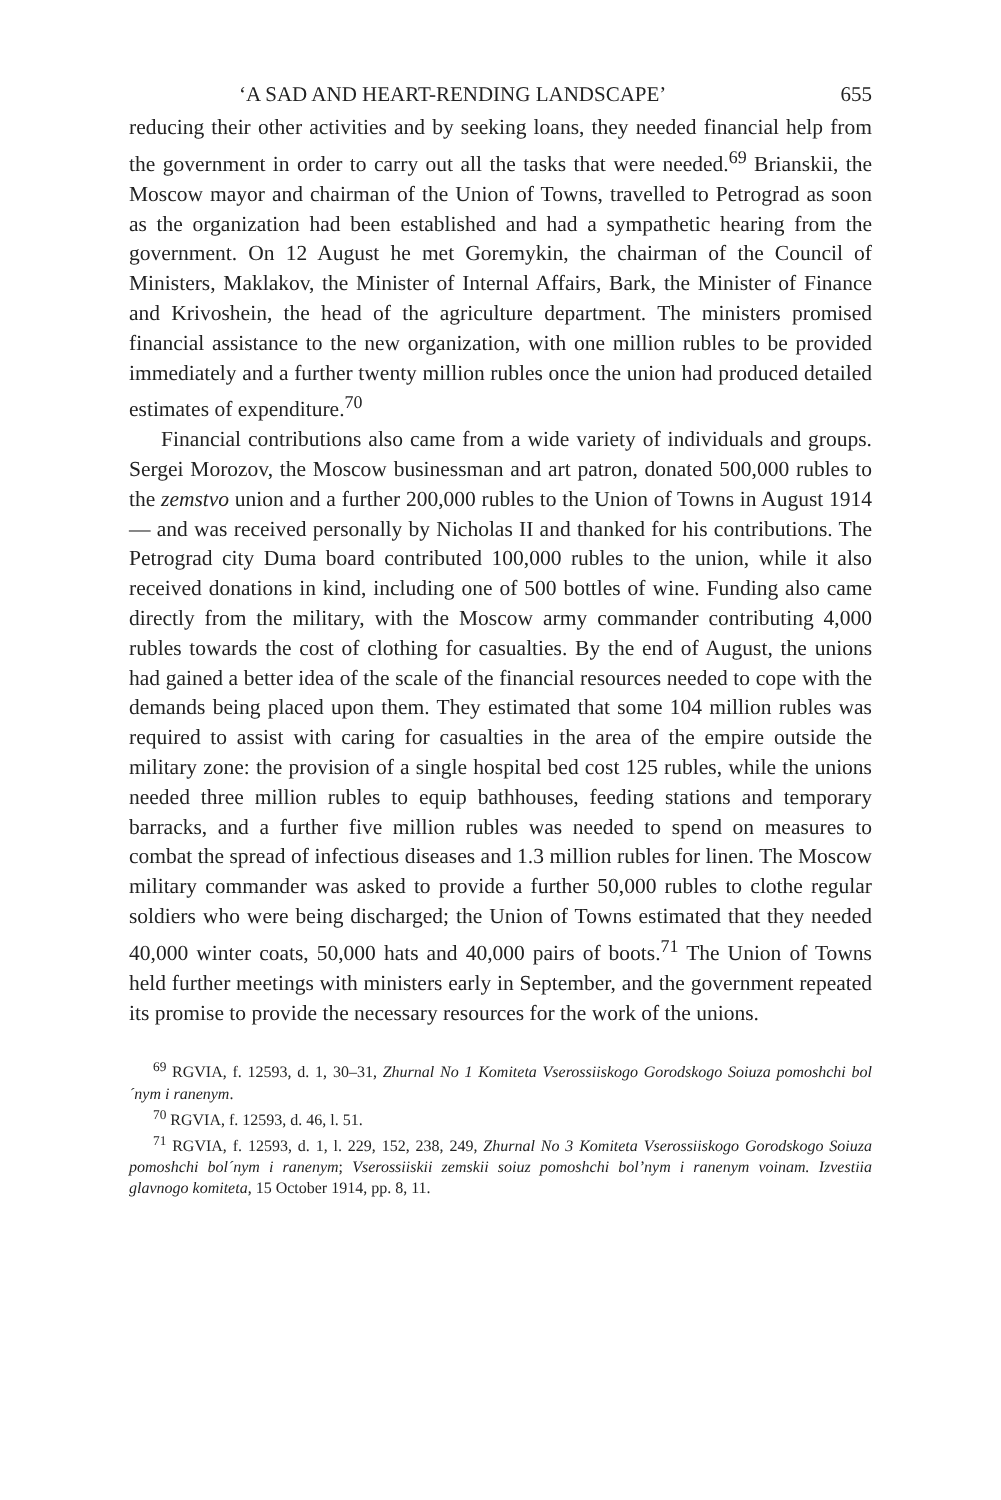‘A SAD AND HEART-RENDING LANDSCAPE’ 655
reducing their other activities and by seeking loans, they needed financial help from the government in order to carry out all the tasks that were needed.<sup>69</sup> Brianskii, the Moscow mayor and chairman of the Union of Towns, travelled to Petrograd as soon as the organization had been established and had a sympathetic hearing from the government. On 12 August he met Goremykin, the chairman of the Council of Ministers, Maklakov, the Minister of Internal Affairs, Bark, the Minister of Finance and Krivoshein, the head of the agriculture department. The ministers promised financial assistance to the new organization, with one million rubles to be provided immediately and a further twenty million rubles once the union had produced detailed estimates of expenditure.<sup>70</sup>
Financial contributions also came from a wide variety of individuals and groups. Sergei Morozov, the Moscow businessman and art patron, donated 500,000 rubles to the zemstvo union and a further 200,000 rubles to the Union of Towns in August 1914 — and was received personally by Nicholas II and thanked for his contributions. The Petrograd city Duma board contributed 100,000 rubles to the union, while it also received donations in kind, including one of 500 bottles of wine. Funding also came directly from the military, with the Moscow army commander contributing 4,000 rubles towards the cost of clothing for casualties. By the end of August, the unions had gained a better idea of the scale of the financial resources needed to cope with the demands being placed upon them. They estimated that some 104 million rubles was required to assist with caring for casualties in the area of the empire outside the military zone: the provision of a single hospital bed cost 125 rubles, while the unions needed three million rubles to equip bathhouses, feeding stations and temporary barracks, and a further five million rubles was needed to spend on measures to combat the spread of infectious diseases and 1.3 million rubles for linen. The Moscow military commander was asked to provide a further 50,000 rubles to clothe regular soldiers who were being discharged; the Union of Towns estimated that they needed 40,000 winter coats, 50,000 hats and 40,000 pairs of boots.<sup>71</sup> The Union of Towns held further meetings with ministers early in September, and the government repeated its promise to provide the necessary resources for the work of the unions.
<sup>69</sup> RGVIA, f. 12593, d. 1, 30–31, Zhurnal No 1 Komiteta Vserossiiskogo Gorodskogo Soiuza pomoshchi bol´nym i ranenym.
<sup>70</sup> RGVIA, f. 12593, d. 46, l. 51.
<sup>71</sup> RGVIA, f. 12593, d. 1, l. 229, 152, 238, 249, Zhurnal No 3 Komiteta Vserossiiskogo Gorodskogo Soiuza pomoshchi bol´nym i ranenym; Vserossiiskii zemskii soiuz pomoshchi bol’nym i ranenym voinam. Izvestiia glavnogo komiteta, 15 October 1914, pp. 8, 11.